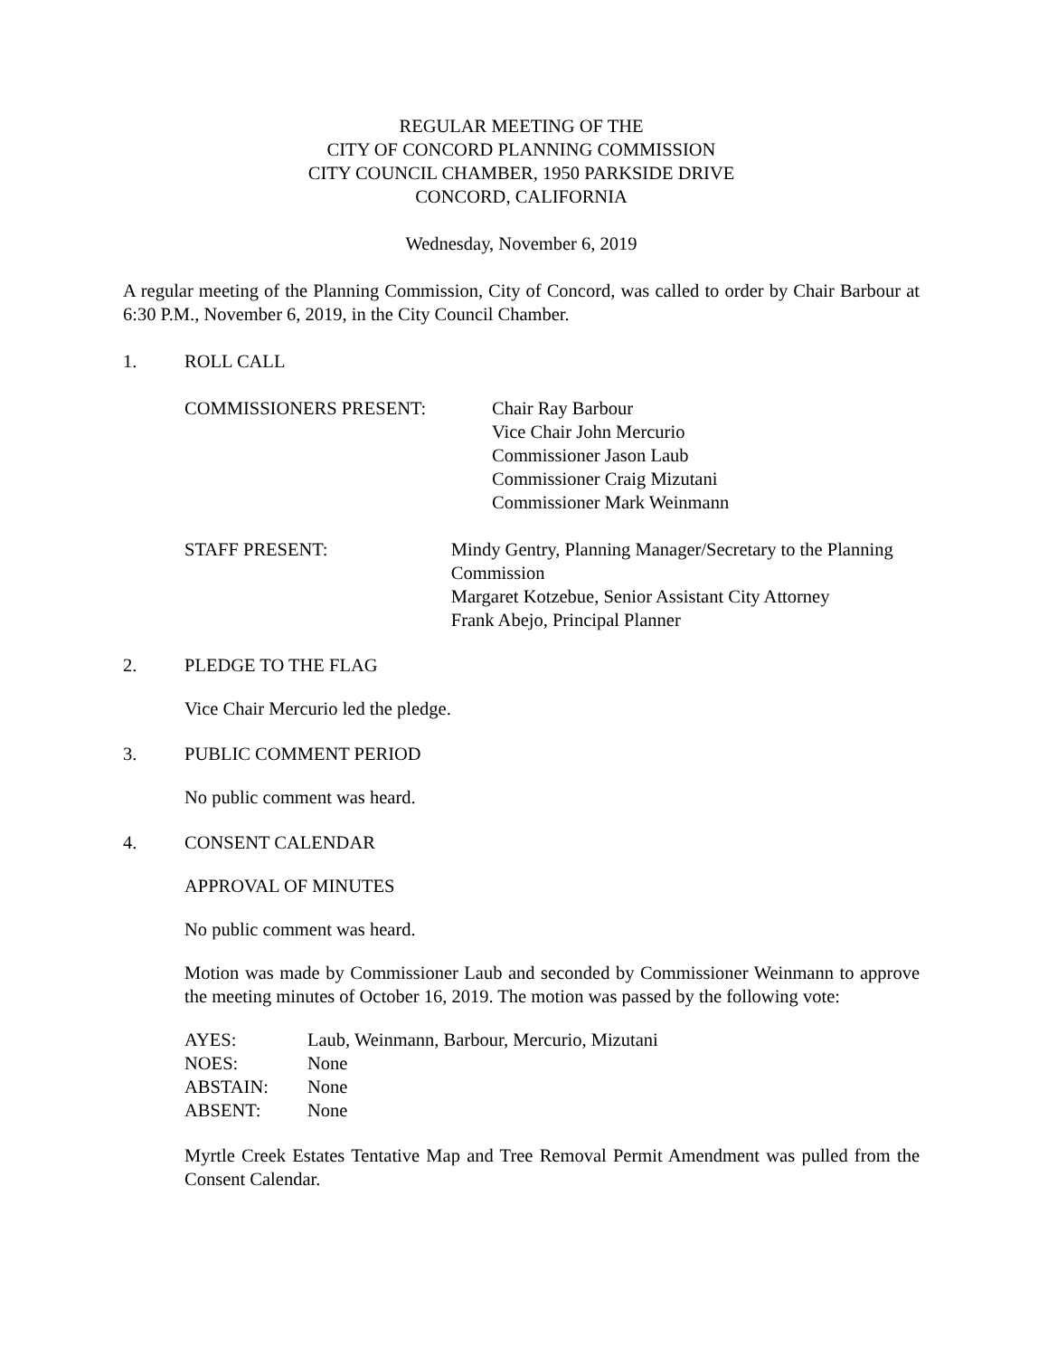REGULAR MEETING OF THE
CITY OF CONCORD PLANNING COMMISSION
CITY COUNCIL CHAMBER, 1950 PARKSIDE DRIVE
CONCORD, CALIFORNIA
Wednesday, November 6, 2019
A regular meeting of the Planning Commission, City of Concord, was called to order by Chair Barbour at 6:30 P.M., November 6, 2019, in the City Council Chamber.
1. ROLL CALL
COMMISSIONERS PRESENT: Chair Ray Barbour
Vice Chair John Mercurio
Commissioner Jason Laub
Commissioner Craig Mizutani
Commissioner Mark Weinmann
STAFF PRESENT: Mindy Gentry, Planning Manager/Secretary to the Planning Commission
Margaret Kotzebue, Senior Assistant City Attorney
Frank Abejo, Principal Planner
2. PLEDGE TO THE FLAG
Vice Chair Mercurio led the pledge.
3. PUBLIC COMMENT PERIOD
No public comment was heard.
4. CONSENT CALENDAR
APPROVAL OF MINUTES
No public comment was heard.
Motion was made by Commissioner Laub and seconded by Commissioner Weinmann to approve the meeting minutes of October 16, 2019. The motion was passed by the following vote:
AYES: Laub, Weinmann, Barbour, Mercurio, Mizutani
NOES: None
ABSTAIN: None
ABSENT: None
Myrtle Creek Estates Tentative Map and Tree Removal Permit Amendment was pulled from the Consent Calendar.